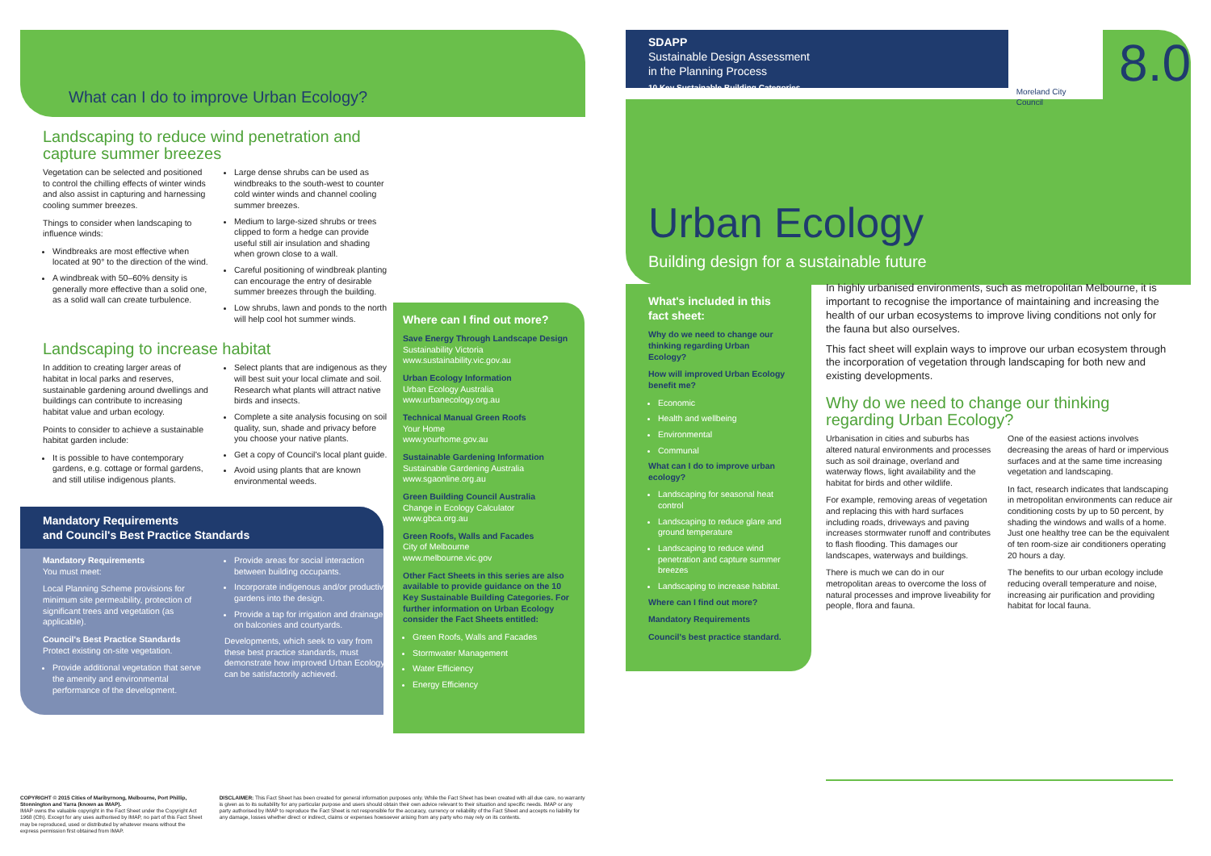What can I do to improve Urban Ecology?
Landscaping to reduce wind penetration and
capture summer breezes
Vegetation can be selected and positioned to control the chilling effects of winter winds and also assist in capturing and harnessing cooling summer breezes.
Things to consider when landscaping to influence winds:
Windbreaks are most effective when located at 90° to the direction of the wind.
A windbreak with 50–60% density is generally more effective than a solid one, as a solid wall can create turbulence.
Large dense shrubs can be used as windbreaks to the south-west to counter cold winter winds and channel cooling summer breezes.
Medium to large-sized shrubs or trees clipped to form a hedge can provide useful still air insulation and shading when grown close to a wall.
Careful positioning of windbreak planting can encourage the entry of desirable summer breezes through the building.
Low shrubs, lawn and ponds to the north will help cool hot summer winds.
Landscaping to increase habitat
In addition to creating larger areas of habitat in local parks and reserves, sustainable gardening around dwellings and buildings can contribute to increasing habitat value and urban ecology.
Points to consider to achieve a sustainable habitat garden include:
It is possible to have contemporary gardens, e.g. cottage or formal gardens, and still utilise indigenous plants.
Select plants that are indigenous as they will best suit your local climate and soil. Research what plants will attract native birds and insects.
Complete a site analysis focusing on soil quality, sun, shade and privacy before you choose your native plants.
Get a copy of Council's local plant guide.
Avoid using plants that are known environmental weeds.
Mandatory Requirements
and Council's Best Practice Standards
Mandatory Requirements
You must meet:
Local Planning Scheme provisions for minimum site permeability, protection of significant trees and vegetation (as applicable).
Council's Best Practice Standards
Protect existing on-site vegetation.
Provide additional vegetation that serve the amenity and environmental performance of the development.
Provide areas for social interaction between building occupants.
Incorporate indigenous and/or productive gardens into the design.
Provide a tap for irrigation and drainage on balconies and courtyards.
Developments, which seek to vary from these best practice standards, must demonstrate how improved Urban Ecology can be satisfactorily achieved.
Where can I find out more?
Save Energy Through Landscape Design
Sustainability Victoria
www.sustainability.vic.gov.au
Urban Ecology Information
Urban Ecology Australia
www.urbanecology.org.au
Technical Manual Green Roofs
Your Home
www.yourhome.gov.au
Sustainable Gardening Information
Sustainable Gardening Australia
www.sgaonline.org.au
Green Building Council Australia
Change in Ecology Calculator
www.gbca.org.au
Green Roofs, Walls and Facades
City of Melbourne
www.melbourne.vic.gov
Other Fact Sheets in this series are also available to provide guidance on the 10 Key Sustainable Building Categories. For further information on Urban Ecology consider the Fact Sheets entitled:
Green Roofs, Walls and Facades
Stormwater Management
Water Efficiency
Energy Efficiency
SDAPP
Sustainable Design Assessment
in the Planning Process
10 Key Sustainable Building Categories
Moreland City Council
8.0
Urban Ecology
Building design for a sustainable future
What's included in this fact sheet:
Why do we need to change our thinking regarding Urban Ecology?
How will improved Urban Ecology benefit me?
Economic
Health and wellbeing
Environmental
Communal
What can I do to improve urban ecology?
Landscaping for seasonal heat control
Landscaping to reduce glare and ground temperature
Landscaping to reduce wind penetration and capture summer breezes
Landscaping to increase habitat.
Where can I find out more?
Mandatory Requirements
Council's best practice standard.
In highly urbanised environments, such as metropolitan Melbourne, it is important to recognise the importance of maintaining and increasing the health of our urban ecosystems to improve living conditions not only for the fauna but also ourselves.
This fact sheet will explain ways to improve our urban ecosystem through the incorporation of vegetation through landscaping for both new and existing developments.
Why do we need to change our thinking regarding Urban Ecology?
Urbanisation in cities and suburbs has altered natural environments and processes such as soil drainage, overland and waterway flows, light availability and the habitat for birds and other wildlife.
For example, removing areas of vegetation and replacing this with hard surfaces including roads, driveways and paving increases stormwater runoff and contributes to flash flooding. This damages our landscapes, waterways and buildings.
There is much we can do in our metropolitan areas to overcome the loss of natural processes and improve liveability for people, flora and fauna.
One of the easiest actions involves decreasing the areas of hard or impervious surfaces and at the same time increasing vegetation and landscaping.
In fact, research indicates that landscaping in metropolitan environments can reduce air conditioning costs by up to 50 percent, by shading the windows and walls of a home. Just one healthy tree can be the equivalent of ten room-size air conditioners operating 20 hours a day.
The benefits to our urban ecology include reducing overall temperature and noise, increasing air purification and providing habitat for local fauna.
COPYRIGHT © 2015 Cities of Maribyrnong, Melbourne, Port Phillip, Stonnington and Yarra (known as IMAP).
IMAP owns the valuable copyright in the Fact Sheet under the Copyright Act 1968 (Cth). Except for any uses authorised by IMAP, no part of this Fact Sheet may be reproduced, used or distributed by whatever means without the express permission first obtained from IMAP.
DISCLAIMER: This Fact Sheet has been created for general information purposes only. While the Fact Sheet has been created with all due care, no warranty is given as to its suitability for any particular purpose and users should obtain their own advice relevant to their situation and specific needs. IMAP or any party authorised by IMAP to reproduce the Fact Sheet is not responsible for the accuracy, currency or reliability of the Fact Sheet and accepts no liability for any damage, losses whether direct or indirect, claims or expenses howsoever arising from any party who may rely on its contents.